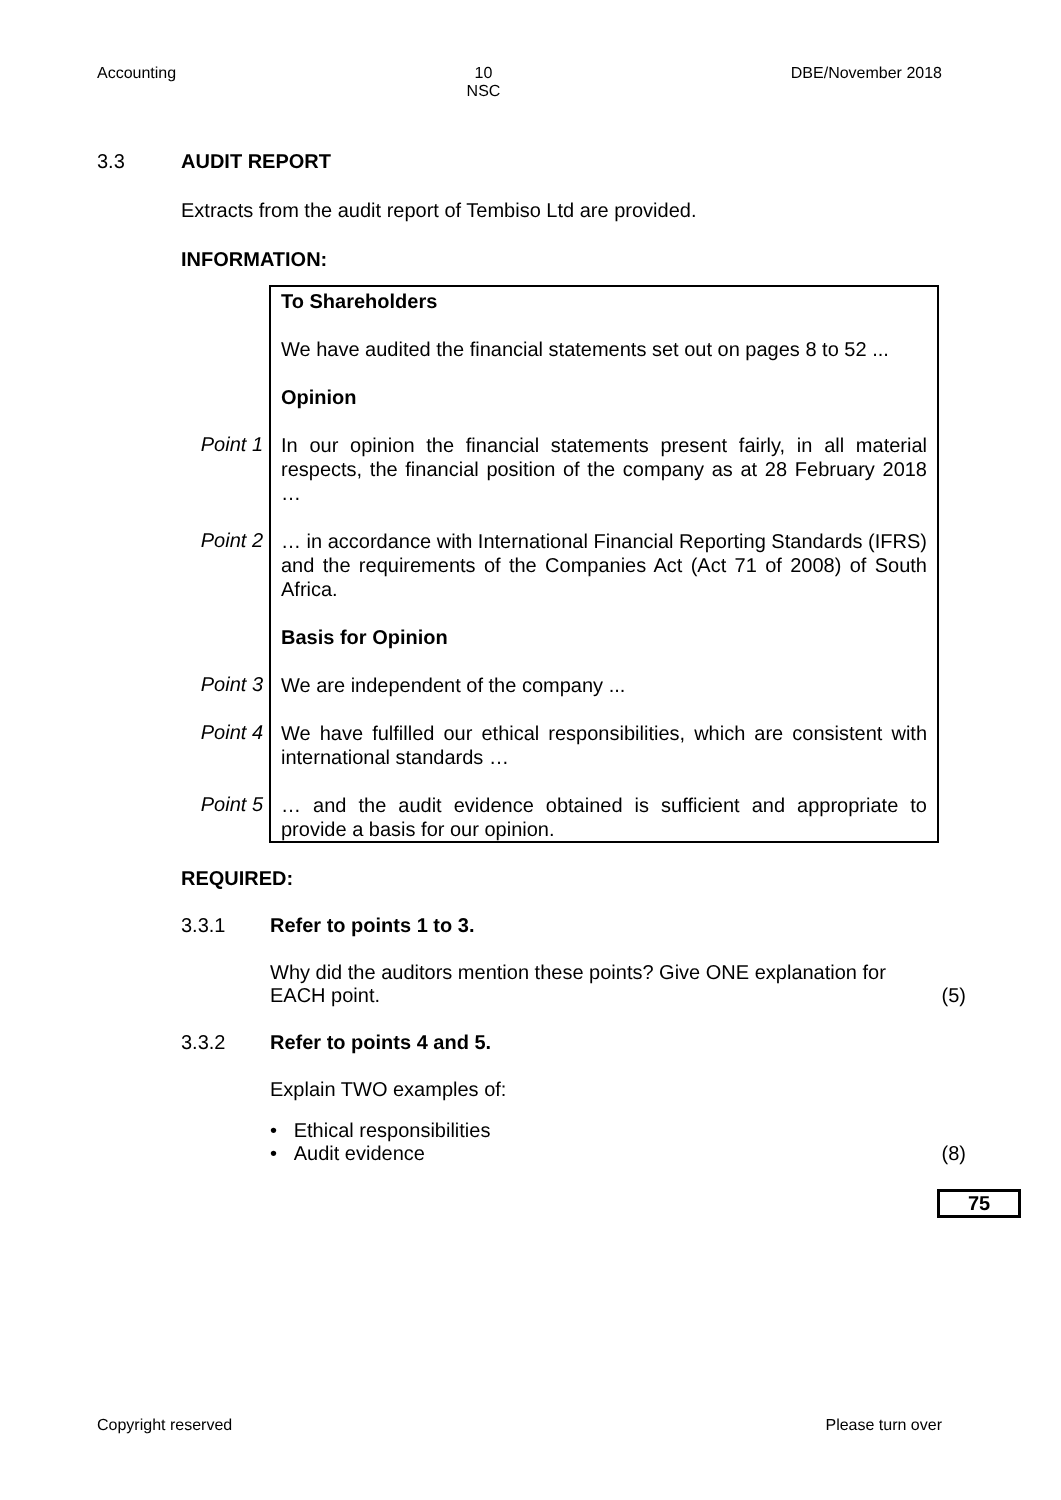Accounting 10
NSC DBE/November 2018
3.3 AUDIT REPORT
Extracts from the audit report of Tembiso Ltd are provided.
INFORMATION:
To Shareholders
We have audited the financial statements set out on pages 8 to 52 ...
Opinion
Point 1
In our opinion the financial statements present fairly, in all material respects, the financial position of the company as at 28 February 2018 …
Point 2
… in accordance with International Financial Reporting Standards (IFRS) and the requirements of the Companies Act (Act 71 of 2008) of South Africa.
Basis for Opinion
Point 3
We are independent of the company ...
Point 4
We have fulfilled our ethical responsibilities, which are consistent with international standards …
Point 5
… and the audit evidence obtained is sufficient and appropriate to provide a basis for our opinion.
REQUIRED:
3.3.1 Refer to points 1 to 3.
Why did the auditors mention these points? Give ONE explanation for EACH point. (5)
3.3.2 Refer to points 4 and 5.
Explain TWO examples of:
• Ethical responsibilities
• Audit evidence (8)
75
Copyright reserved Please turn over